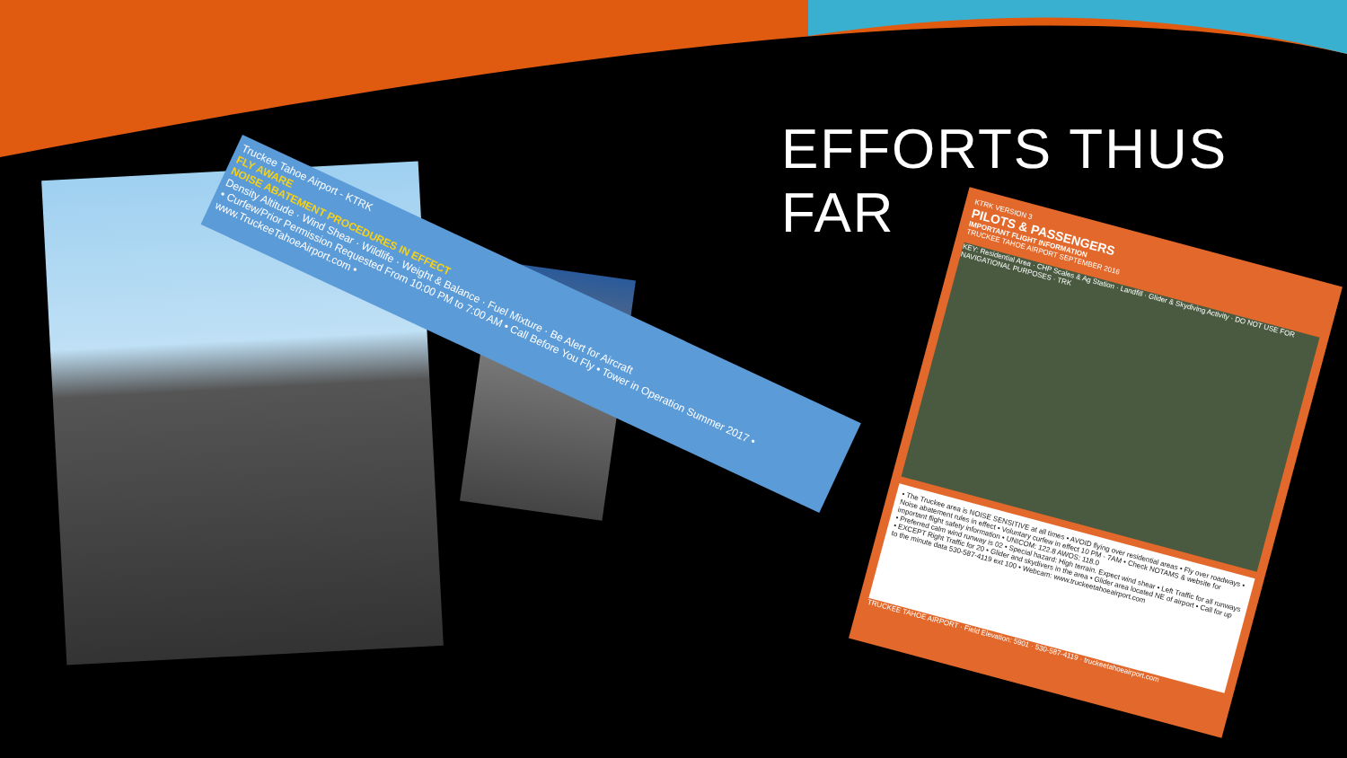EFFORTS THUS FAR
Truckee Tahoe Airport - KTRK
FLY AWARE
NOISE ABATEMENT PROCEDURES IN EFFECT
Density Altitude · Wind Shear · Wildlife · Weight & Balance · Fuel Mixture · Be Alert for Aircraft
• Curfew/Prior Permission Requested From 10:00 PM to 7:00 AM • Call Before You Fly • Tower in Operation Summer 2017 • www.TruckeeTahoeAirport.com •
KTRK VERSION 3
PILOTS & PASSENGERS
IMPORTANT FLIGHT INFORMATION
TRUCKEE TAHOE AIRPORT SEPTEMBER 2016
KEY: Residential Area · CHP Scales & Ag Station · Landfill · Glider & Skydiving Activity · DO NOT USE FOR NAVIGATIONAL PURPOSES · TRK
• The Truckee area is NOISE SENSITIVE at all times • AVOID flying over residential areas • Fly over roadways • Noise abatement rules in effect • Voluntary curfew in effect 10 PM - 7AM • Check NOTAMS & website for important flight safety information • UNICOM: 122.8 AWOS: 118.0
• Preferred calm wind runway is 02 • Special hazard: High terrain. Expect wind shear • Left Traffic for all runways • EXCEPT Right Traffic for 20 • Glider and skydivers in the area • Glider area located NE of airport • Call for up to the minute data 530-587-4119 ext 100 • Webcam: www.truckeetahoeairport.com
TRUCKEE TAHOE AIRPORT · Field Elevation: 5901 · 530-587-4119 · truckeetahoeairport.com